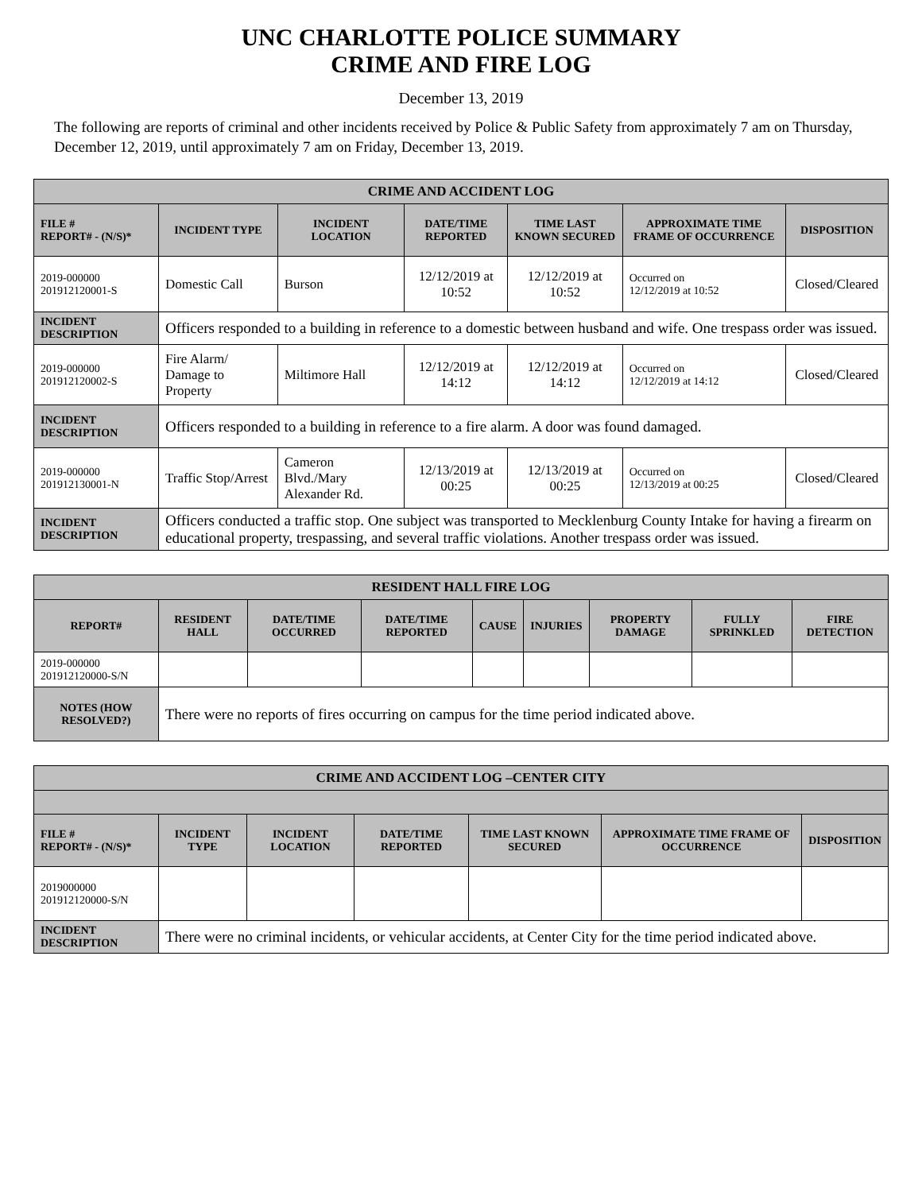UNC CHARLOTTE POLICE SUMMARY
CRIME AND FIRE LOG
December 13, 2019
The following are reports of criminal and other incidents received by Police & Public Safety from approximately 7 am on Thursday, December 12, 2019, until approximately 7 am on Friday, December 13, 2019.
| CRIME AND ACCIDENT LOG | | | | | | |
| --- | --- | --- | --- | --- | --- | --- |
| FILE # REPORT# - (N/S)* | INCIDENT TYPE | INCIDENT LOCATION | DATE/TIME REPORTED | TIME LAST KNOWN SECURED | APPROXIMATE TIME FRAME OF OCCURRENCE | DISPOSITION |
| 2019-000000 201912120001-S | Domestic Call | Burson | 12/12/2019 at 10:52 | 12/12/2019 at 10:52 | Occurred on 12/12/2019 at 10:52 | Closed/Cleared |
| INCIDENT DESCRIPTION | Officers responded to a building in reference to a domestic between husband and wife. One trespass order was issued. | | | | | |
| 2019-000000 201912120002-S | Fire Alarm/ Damage to Property | Miltimore Hall | 12/12/2019 at 14:12 | 12/12/2019 at 14:12 | Occurred on 12/12/2019 at 14:12 | Closed/Cleared |
| INCIDENT DESCRIPTION | Officers responded to a building in reference to a fire alarm. A door was found damaged. | | | | | |
| 2019-000000 201912130001-N | Traffic Stop/Arrest | Cameron Blvd./Mary Alexander Rd. | 12/13/2019 at 00:25 | 12/13/2019 at 00:25 | Occurred on 12/13/2019 at 00:25 | Closed/Cleared |
| INCIDENT DESCRIPTION | Officers conducted a traffic stop. One subject was transported to Mecklenburg County Intake for having a firearm on educational property, trespassing, and several traffic violations. Another trespass order was issued. | | | | | |
| RESIDENT HALL FIRE LOG | | | | | | | | |
| --- | --- | --- | --- | --- | --- | --- | --- | --- |
| REPORT# | RESIDENT HALL | DATE/TIME OCCURRED | DATE/TIME REPORTED | CAUSE | INJURIES | PROPERTY DAMAGE | FULLY SPRINKLED | FIRE DETECTION |
| 2019-000000 201912120000-S/N | | | | | | | | |
| NOTES (HOW RESOLVED?) | There were no reports of fires occurring on campus for the time period indicated above. | | | | | | | |
| CRIME AND ACCIDENT LOG –CENTER CITY | | | | | | |
| --- | --- | --- | --- | --- | --- | --- |
| FILE # REPORT# - (N/S)* | INCIDENT TYPE | INCIDENT LOCATION | DATE/TIME REPORTED | TIME LAST KNOWN SECURED | APPROXIMATE TIME FRAME OF OCCURRENCE | DISPOSITION |
| 2019000000 201912120000-S/N | | | | | | |
| INCIDENT DESCRIPTION | There were no criminal incidents, or vehicular accidents, at Center City for the time period indicated above. | | | | | |